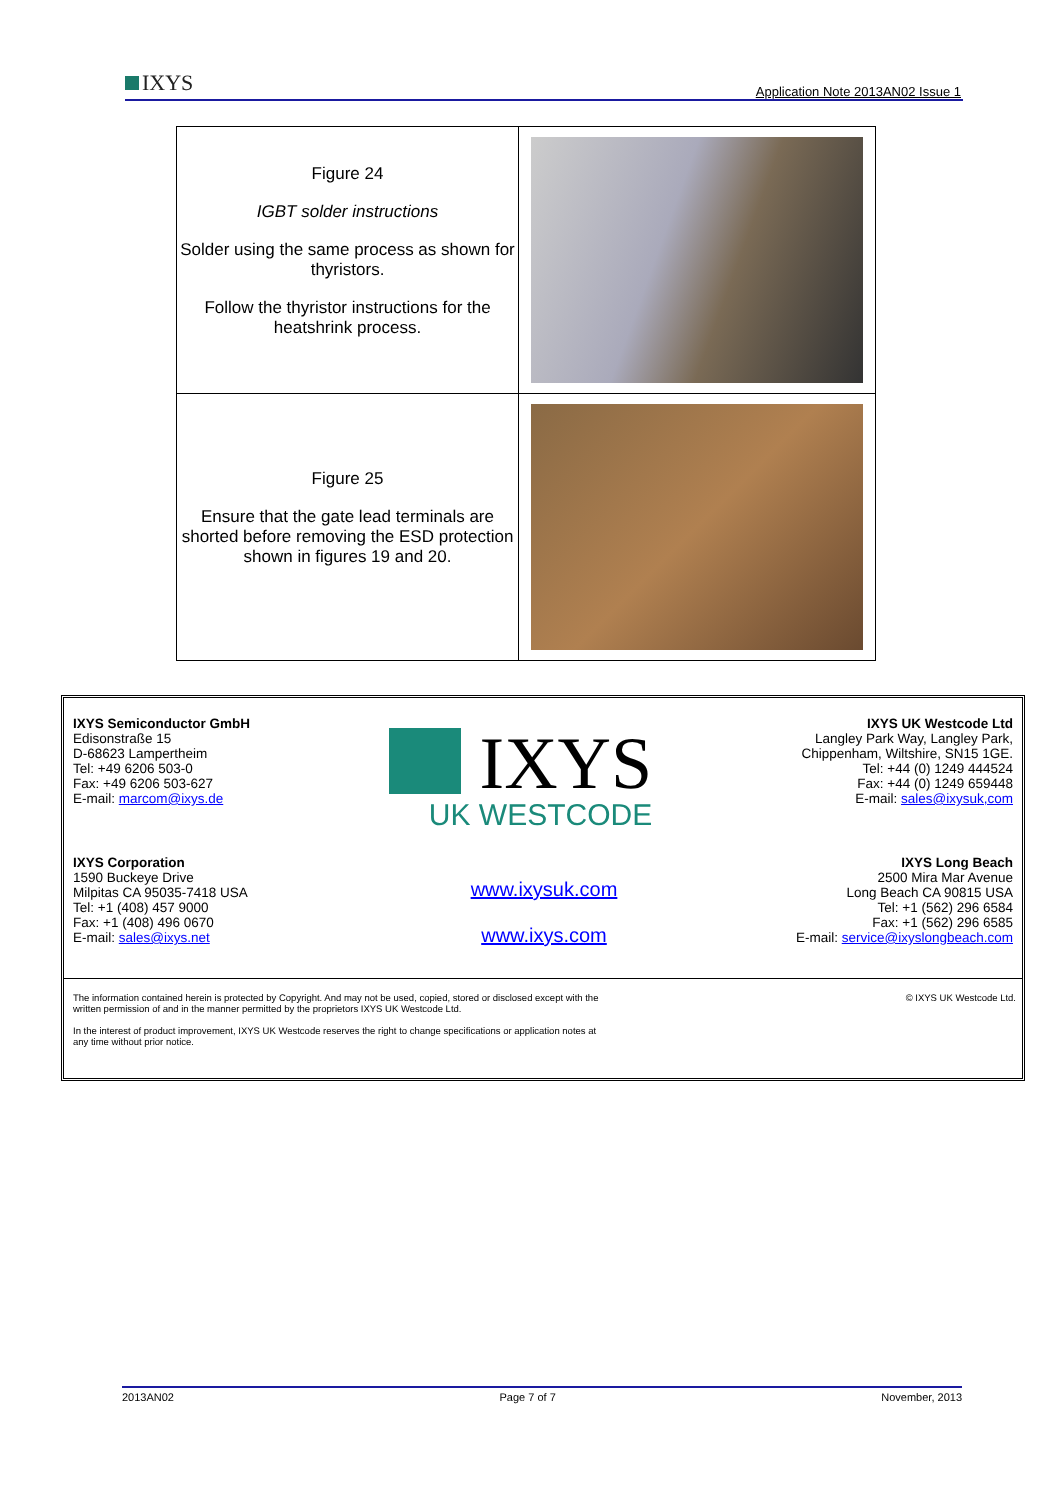IXYS
Application Note 2013AN02 Issue 1
| Figure 24 IGBT solder instructions Solder using the same process as shown for thyristors. Follow the thyristor instructions for the heatshrink process. | |
| Figure 25 Ensure that the gate lead terminals are shorted before removing the ESD protection shown in figures 19 and 20. | |
IXYS Semiconductor GmbH
Edisonstraße 15
D-68623 Lampertheim
Tel: +49 6206 503-0
Fax: +49 6206 503-627
E-mail: marcom@ixys.de
IXYS
UK WESTCODE
IXYS UK Westcode Ltd
Langley Park Way, Langley Park,
Chippenham, Wiltshire, SN15 1GE.
Tel: +44 (0) 1249 444524
Fax: +44 (0) 1249 659448
E-mail: sales@ixysuk,com
IXYS Corporation
1590 Buckeye Drive
Milpitas CA 95035-7418 USA
Tel: +1 (408) 457 9000
Fax: +1 (408) 496 0670
E-mail: sales@ixys.net
www.ixysuk.com
www.ixys.com
IXYS Long Beach
2500 Mira Mar Avenue
Long Beach CA 90815 USA
Tel: +1 (562) 296 6584
Fax: +1 (562) 296 6585
E-mail: service@ixyslongbeach.com
The information contained herein is protected by Copyright. And may not be used, copied, stored or disclosed except with the written permission of and in the manner permitted by the proprietors IXYS UK Westcode Ltd.
In the interest of product improvement, IXYS UK Westcode reserves the right to change specifications or application notes at any time without prior notice.
© IXYS UK Westcode Ltd.
2013AN02 Page 7 of 7 November, 2013